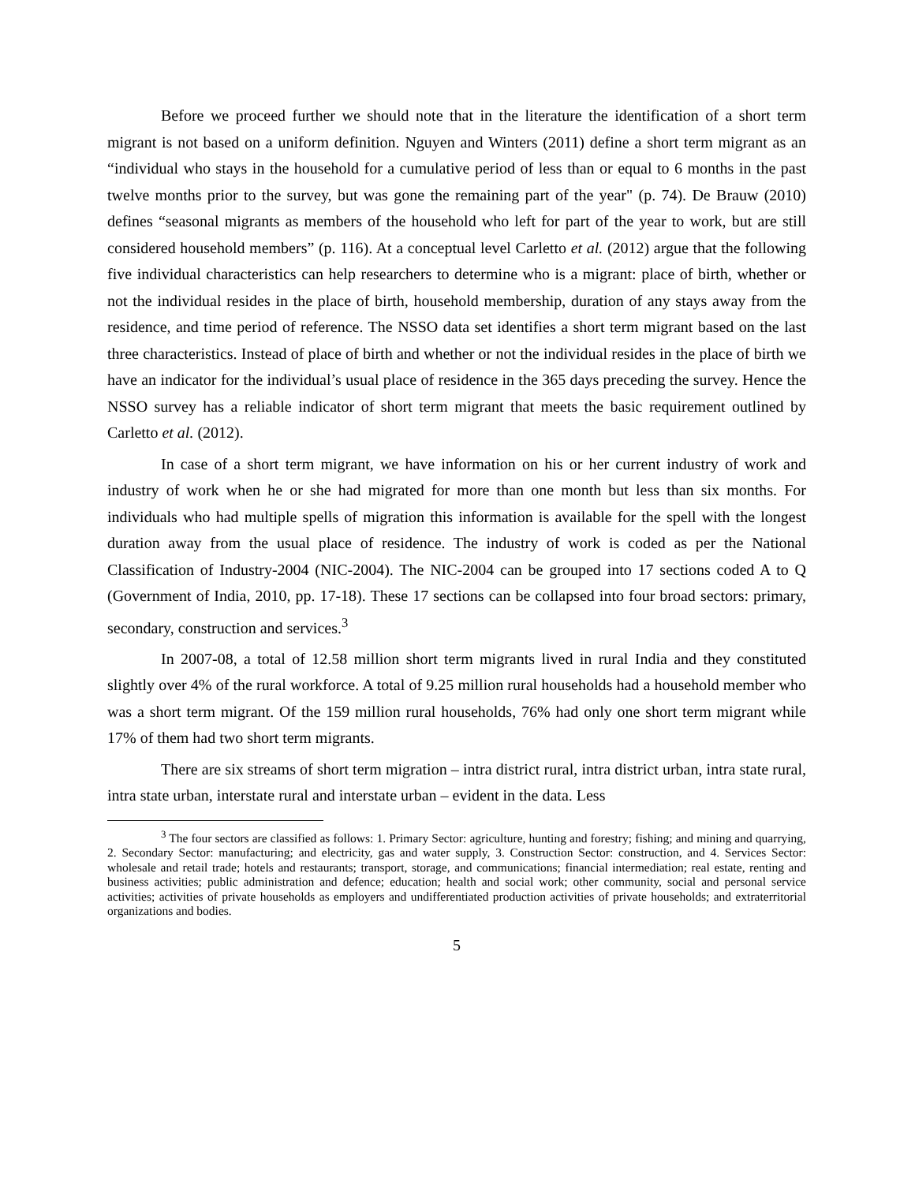Before we proceed further we should note that in the literature the identification of a short term migrant is not based on a uniform definition. Nguyen and Winters (2011) define a short term migrant as an “individual who stays in the household for a cumulative period of less than or equal to 6 months in the past twelve months prior to the survey, but was gone the remaining part of the year" (p. 74). De Brauw (2010) defines “seasonal migrants as members of the household who left for part of the year to work, but are still considered household members” (p. 116). At a conceptual level Carletto et al. (2012) argue that the following five individual characteristics can help researchers to determine who is a migrant: place of birth, whether or not the individual resides in the place of birth, household membership, duration of any stays away from the residence, and time period of reference. The NSSO data set identifies a short term migrant based on the last three characteristics. Instead of place of birth and whether or not the individual resides in the place of birth we have an indicator for the individual’s usual place of residence in the 365 days preceding the survey. Hence the NSSO survey has a reliable indicator of short term migrant that meets the basic requirement outlined by Carletto et al. (2012).
In case of a short term migrant, we have information on his or her current industry of work and industry of work when he or she had migrated for more than one month but less than six months. For individuals who had multiple spells of migration this information is available for the spell with the longest duration away from the usual place of residence. The industry of work is coded as per the National Classification of Industry-2004 (NIC-2004). The NIC-2004 can be grouped into 17 sections coded A to Q (Government of India, 2010, pp. 17-18). These 17 sections can be collapsed into four broad sectors: primary, secondary, construction and services.<sup>3</sup>
In 2007-08, a total of 12.58 million short term migrants lived in rural India and they constituted slightly over 4% of the rural workforce. A total of 9.25 million rural households had a household member who was a short term migrant. Of the 159 million rural households, 76% had only one short term migrant while 17% of them had two short term migrants.
There are six streams of short term migration – intra district rural, intra district urban, intra state rural, intra state urban, interstate rural and interstate urban – evident in the data. Less
<sup>3</sup> The four sectors are classified as follows: 1. Primary Sector: agriculture, hunting and forestry; fishing; and mining and quarrying, 2. Secondary Sector: manufacturing; and electricity, gas and water supply, 3. Construction Sector: construction, and 4. Services Sector: wholesale and retail trade; hotels and restaurants; transport, storage, and communications; financial intermediation; real estate, renting and business activities; public administration and defence; education; health and social work; other community, social and personal service activities; activities of private households as employers and undifferentiated production activities of private households; and extraterritorial organizations and bodies.
5